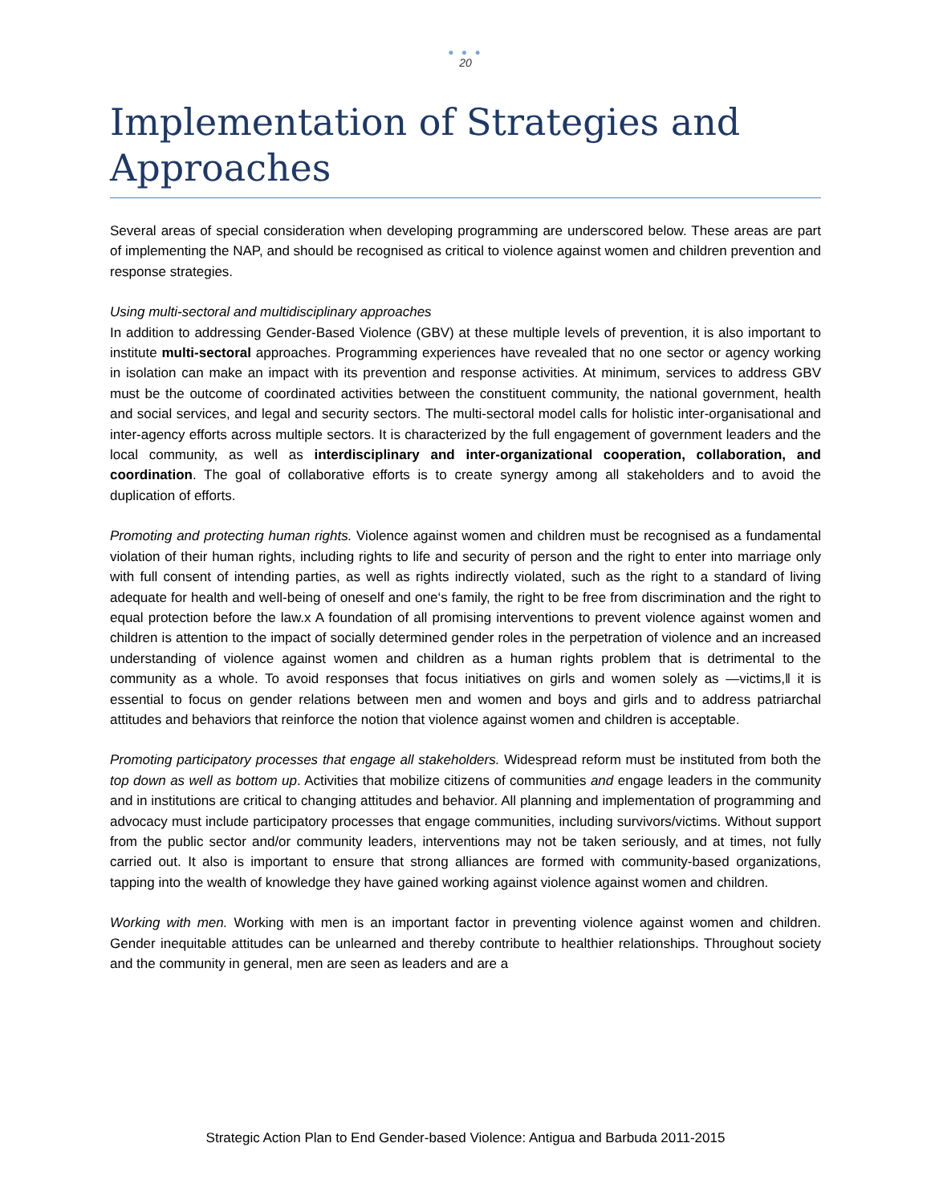● ● ●
20
Implementation of Strategies and Approaches
Several areas of special consideration when developing programming are underscored below. These areas are part of implementing the NAP, and should be recognised as critical to violence against women and children prevention and response strategies.
Using multi-sectoral and multidisciplinary approaches
In addition to addressing Gender-Based Violence (GBV) at these multiple levels of prevention, it is also important to institute multi-sectoral approaches. Programming experiences have revealed that no one sector or agency working in isolation can make an impact with its prevention and response activities. At minimum, services to address GBV must be the outcome of coordinated activities between the constituent community, the national government, health and social services, and legal and security sectors. The multi-sectoral model calls for holistic inter-organisational and inter-agency efforts across multiple sectors. It is characterized by the full engagement of government leaders and the local community, as well as interdisciplinary and inter-organizational cooperation, collaboration, and coordination. The goal of collaborative efforts is to create synergy among all stakeholders and to avoid the duplication of efforts.
Promoting and protecting human rights. Violence against women and children must be recognised as a fundamental violation of their human rights, including rights to life and security of person and the right to enter into marriage only with full consent of intending parties, as well as rights indirectly violated, such as the right to a standard of living adequate for health and well-being of oneself and one‘s family, the right to be free from discrimination and the right to equal protection before the law.x A foundation of all promising interventions to prevent violence against women and children is attention to the impact of socially determined gender roles in the perpetration of violence and an increased understanding of violence against women and children as a human rights problem that is detrimental to the community as a whole. To avoid responses that focus initiatives on girls and women solely as —victims,‖ it is essential to focus on gender relations between men and women and boys and girls and to address patriarchal attitudes and behaviors that reinforce the notion that violence against women and children is acceptable.
Promoting participatory processes that engage all stakeholders. Widespread reform must be instituted from both the top down as well as bottom up. Activities that mobilize citizens of communities and engage leaders in the community and in institutions are critical to changing attitudes and behavior. All planning and implementation of programming and advocacy must include participatory processes that engage communities, including survivors/victims. Without support from the public sector and/or community leaders, interventions may not be taken seriously, and at times, not fully carried out. It also is important to ensure that strong alliances are formed with community-based organizations, tapping into the wealth of knowledge they have gained working against violence against women and children.
Working with men. Working with men is an important factor in preventing violence against women and children. Gender inequitable attitudes can be unlearned and thereby contribute to healthier relationships. Throughout society and the community in general, men are seen as leaders and are a
Strategic Action Plan to End Gender-based Violence: Antigua and Barbuda 2011-2015